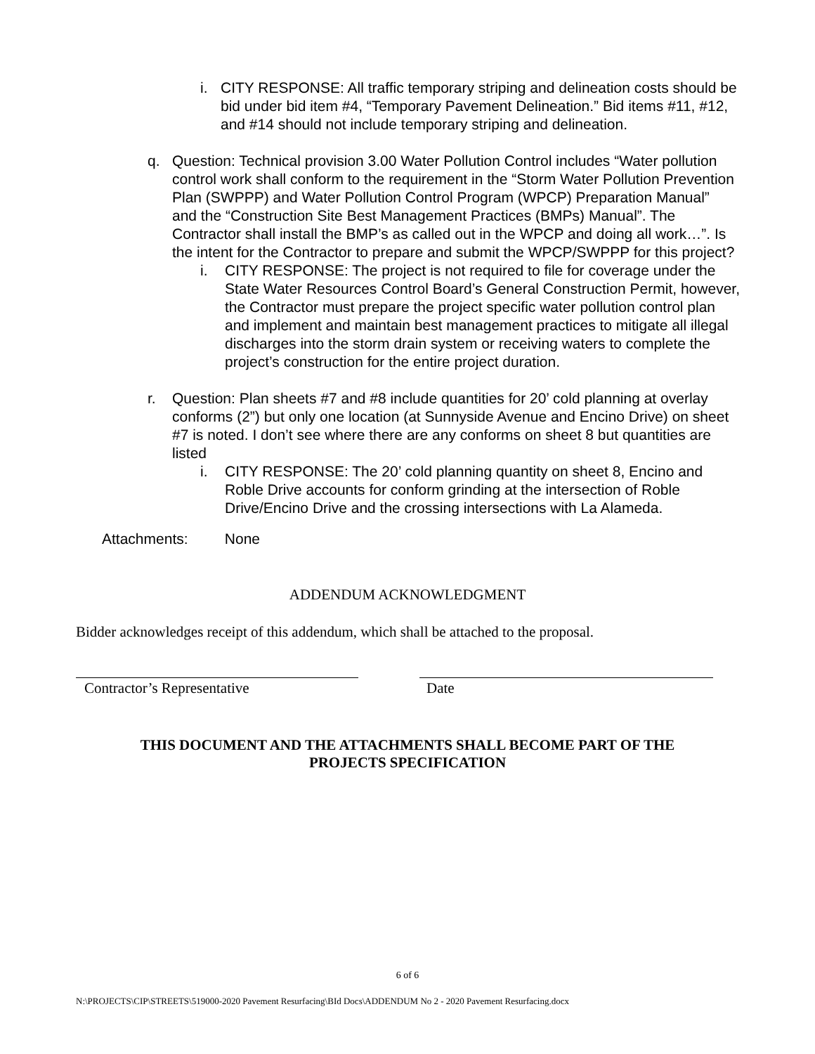i. CITY RESPONSE: All traffic temporary striping and delineation costs should be bid under bid item #4, “Temporary Pavement Delineation.” Bid items #11, #12, and #14 should not include temporary striping and delineation.
q. Question: Technical provision 3.00 Water Pollution Control includes “Water pollution control work shall conform to the requirement in the “Storm Water Pollution Prevention Plan (SWPPP) and Water Pollution Control Program (WPCP) Preparation Manual” and the “Construction Site Best Management Practices (BMPs) Manual”. The Contractor shall install the BMP’s as called out in the WPCP and doing all work…”. Is the intent for the Contractor to prepare and submit the WPCP/SWPPP for this project?
i. CITY RESPONSE: The project is not required to file for coverage under the State Water Resources Control Board’s General Construction Permit, however, the Contractor must prepare the project specific water pollution control plan and implement and maintain best management practices to mitigate all illegal discharges into the storm drain system or receiving waters to complete the project’s construction for the entire project duration.
r. Question: Plan sheets #7 and #8 include quantities for 20’ cold planning at overlay conforms (2”) but only one location (at Sunnyside Avenue and Encino Drive) on sheet #7 is noted. I don’t see where there are any conforms on sheet 8 but quantities are listed
i. CITY RESPONSE: The 20’ cold planning quantity on sheet 8, Encino and Roble Drive accounts for conform grinding at the intersection of Roble Drive/Encino Drive and the crossing intersections with La Alameda.
Attachments: None
ADDENDUM ACKNOWLEDGMENT
Bidder acknowledges receipt of this addendum, which shall be attached to the proposal.
Contractor’s Representative Date
THIS DOCUMENT AND THE ATTACHMENTS SHALL BECOME PART OF THE
PROJECTS SPECIFICATION
6 of 6
N:\PROJECTS\CIP\STREETS\519000-2020 Pavement Resurfacing\BId Docs\ADDENDUM No 2 - 2020 Pavement Resurfacing.docx